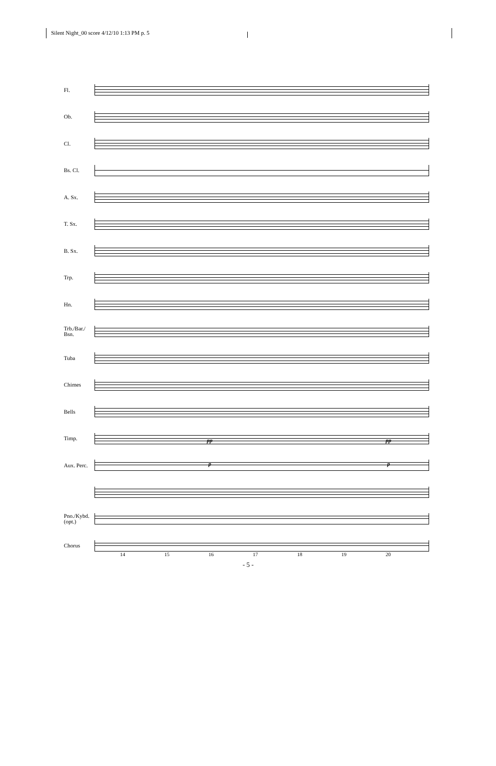Silent Night_00 score 4/12/10 1:13 PM p. 5
Fl.
Ob.
Cl.
Bs. Cl.
A. Sx.
T. Sx.
B. Sx.
Trp.
Hn.
Trb./Bar./ Bsn.
Tuba
Chimes
Bells
Timp.
Aux. Perc.
Pno./Kybd. (opt.)
Chorus
pp
p
pp
p
14 15 16 17 18 19 20
- 5 -